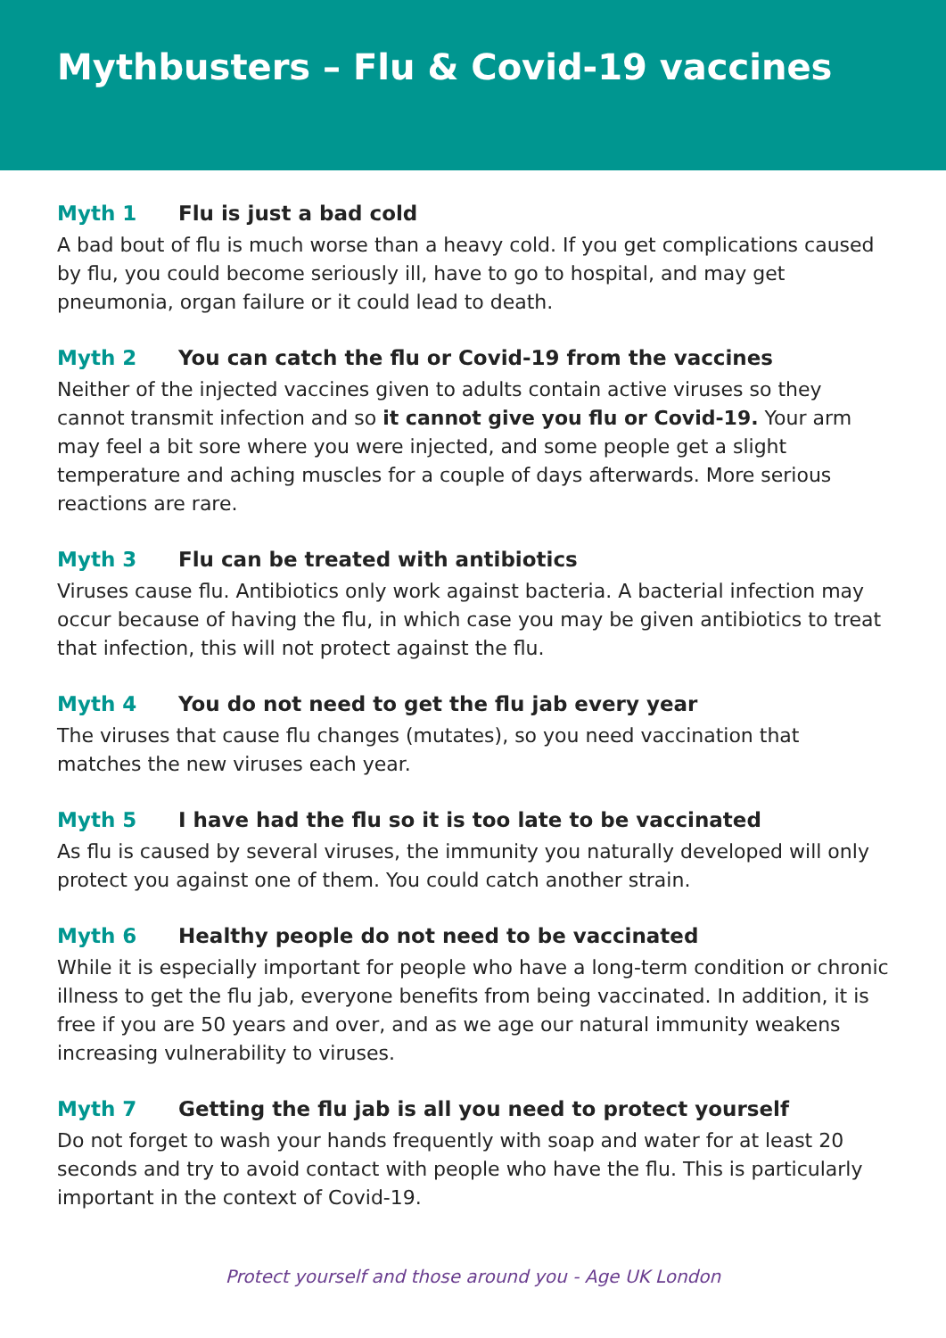Mythbusters – Flu & Covid-19 vaccines
Myth 1 Flu is just a bad cold
A bad bout of flu is much worse than a heavy cold. If you get complications caused by flu, you could become seriously ill, have to go to hospital, and may get pneumonia, organ failure or it could lead to death.
Myth 2 You can catch the flu or Covid-19 from the vaccines
Neither of the injected vaccines given to adults contain active viruses so they cannot transmit infection and so it cannot give you flu or Covid-19. Your arm may feel a bit sore where you were injected, and some people get a slight temperature and aching muscles for a couple of days afterwards. More serious reactions are rare.
Myth 3 Flu can be treated with antibiotics
Viruses cause flu. Antibiotics only work against bacteria. A bacterial infection may occur because of having the flu, in which case you may be given antibiotics to treat that infection, this will not protect against the flu.
Myth 4 You do not need to get the flu jab every year
The viruses that cause flu changes (mutates), so you need vaccination that matches the new viruses each year.
Myth 5 I have had the flu so it is too late to be vaccinated
As flu is caused by several viruses, the immunity you naturally developed will only protect you against one of them. You could catch another strain.
Myth 6 Healthy people do not need to be vaccinated
While it is especially important for people who have a long-term condition or chronic illness to get the flu jab, everyone benefits from being vaccinated. In addition, it is free if you are 50 years and over, and as we age our natural immunity weakens increasing vulnerability to viruses.
Myth 7 Getting the flu jab is all you need to protect yourself
Do not forget to wash your hands frequently with soap and water for at least 20 seconds and try to avoid contact with people who have the flu. This is particularly important in the context of Covid-19.
Protect yourself and those around you - Age UK London